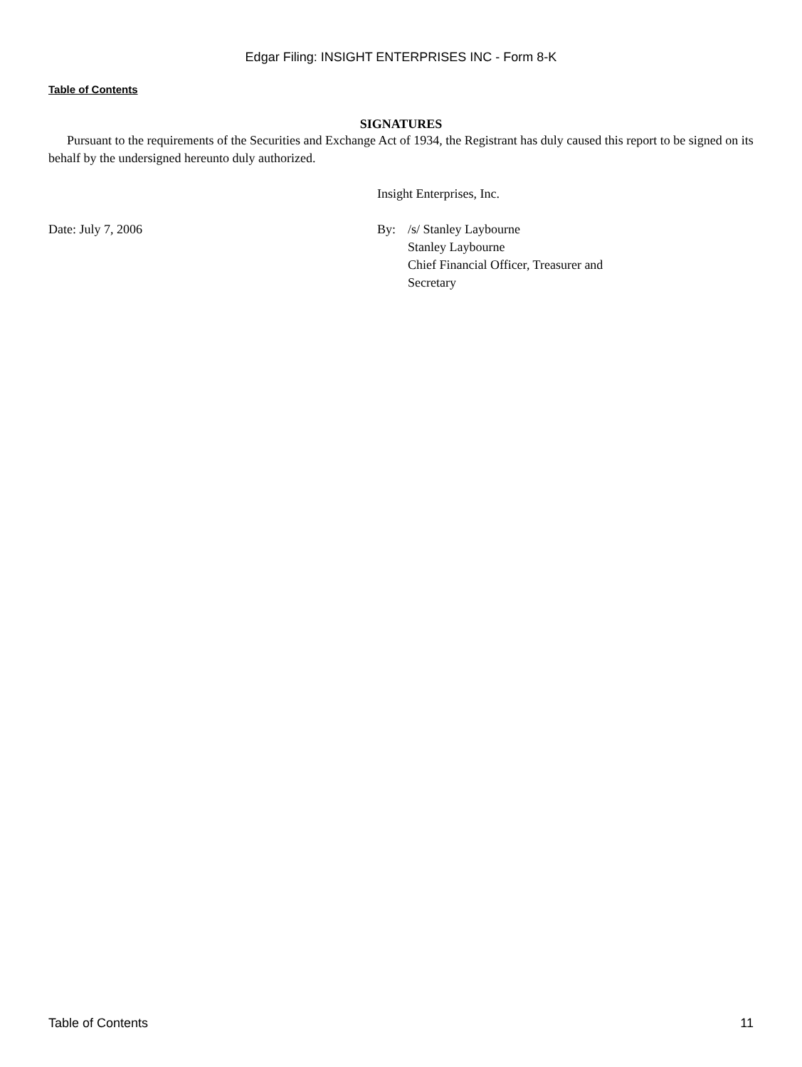Edgar Filing: INSIGHT ENTERPRISES INC - Form 8-K
Table of Contents
SIGNATURES
Pursuant to the requirements of the Securities and Exchange Act of 1934, the Registrant has duly caused this report to be signed on its behalf by the undersigned hereunto duly authorized.
Insight Enterprises, Inc.
Date: July 7, 2006 By: /s/ Stanley Laybourne
Stanley Laybourne
Chief Financial Officer, Treasurer and
Secretary
Table of Contents 11